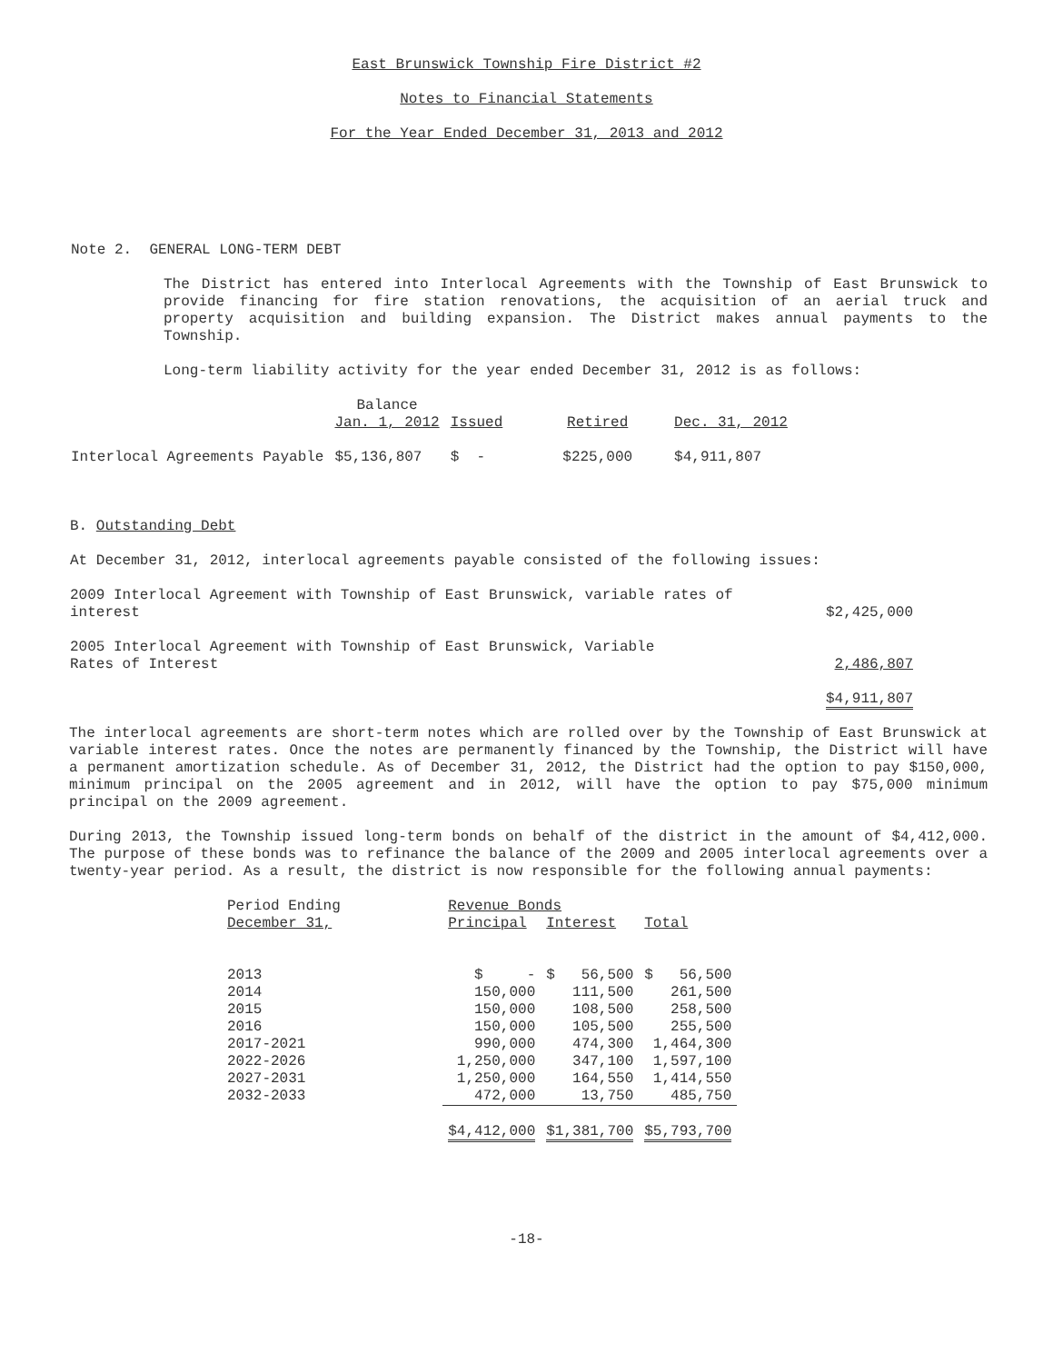East Brunswick Township Fire District #2
Notes to Financial Statements
For the Year Ended December 31, 2013 and 2012
Note 2. GENERAL LONG-TERM DEBT
The District has entered into Interlocal Agreements with the Township of East Brunswick to provide financing for fire station renovations, the acquisition of an aerial truck and property acquisition and building expansion. The District makes annual payments to the Township.
Long-term liability activity for the year ended December 31, 2012 is as follows:
| | Balance Jan. 1, 2012 | Issued | Retired | Dec. 31, 2012 |
| --- | --- | --- | --- | --- |
| Interlocal Agreements Payable | $5,136,807 | $ - | $225,000 | $4,911,807 |
B. Outstanding Debt
At December 31, 2012, interlocal agreements payable consisted of the following issues:
| 2009 Interlocal Agreement with Township of East Brunswick, variable rates of interest | $2,425,000 |
| 2005 Interlocal Agreement with Township of East Brunswick, Variable Rates of Interest | 2,486,807 |
| | $4,911,807 |
The interlocal agreements are short-term notes which are rolled over by the Township of East Brunswick at variable interest rates. Once the notes are permanently financed by the Township, the District will have a permanent amortization schedule. As of December 31, 2012, the District had the option to pay $150,000, minimum principal on the 2005 agreement and in 2012, will have the option to pay $75,000 minimum principal on the 2009 agreement.
During 2013, the Township issued long-term bonds on behalf of the district in the amount of $4,412,000. The purpose of these bonds was to refinance the balance of the 2009 and 2005 interlocal agreements over a twenty-year period. As a result, the district is now responsible for the following annual payments:
| Period Ending | | Revenue Bonds | | |
| --- | --- | --- | --- | --- |
| December 31, | | Principal | Interest | Total |
| 2013 | | $ - | $ 56,500 | $ 56,500 |
| 2014 | | 150,000 | 111,500 | 261,500 |
| 2015 | | 150,000 | 108,500 | 258,500 |
| 2016 | | 150,000 | 105,500 | 255,500 |
| 2017-2021 | | 990,000 | 474,300 | 1,464,300 |
| 2022-2026 | | 1,250,000 | 347,100 | 1,597,100 |
| 2027-2031 | | 1,250,000 | 164,550 | 1,414,550 |
| 2032-2033 | | 472,000 | 13,750 | 485,750 |
| | | $4,412,000 | $1,381,700 | $5,793,700 |
-18-